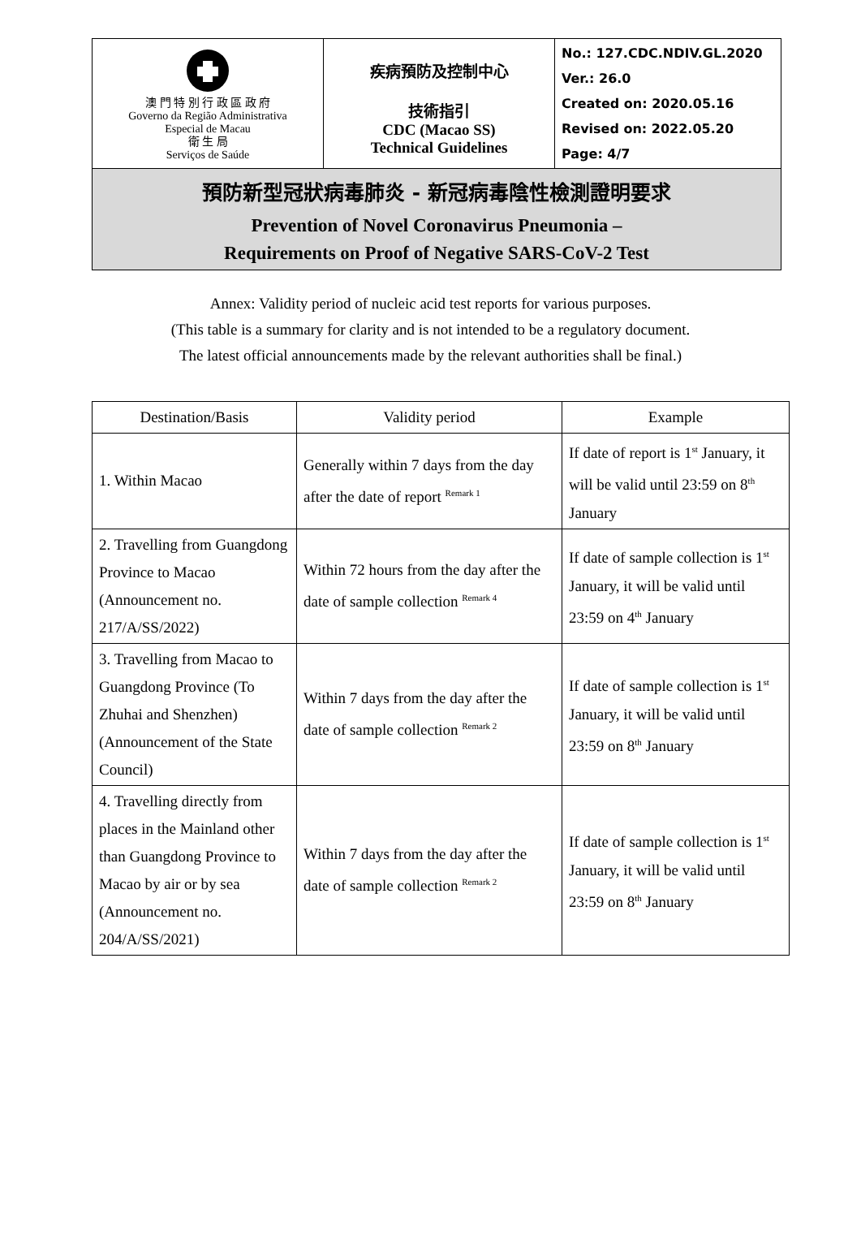| 澳 門 特 別 行 政 區 政 府 Governo da Região Administrativa Especial de Macau 衛 生 局 Serviços de Saúde | 疾病預防及控制中心 技術指引 CDC (Macao SS) Technical Guidelines | No.: 127.CDC.NDIV.GL.2020 Ver.: 26.0 Created on: 2020.05.16 Revised on: 2022.05.20 Page: 4/7 |
| 預防新型冠狀病毒肺炎 - 新冠病毒陰性檢測證明要求 Prevention of Novel Coronavirus Pneumonia – Requirements on Proof of Negative SARS-CoV-2 Test | | |
Annex: Validity period of nucleic acid test reports for various purposes.
(This table is a summary for clarity and is not intended to be a regulatory document.
The latest official announcements made by the relevant authorities shall be final.)
| Destination/Basis | Validity period | Example |
| --- | --- | --- |
| 1. Within Macao | Generally within 7 days from the day after the date of report <sup>Remark 1</sup> | If date of report is 1<sup>st</sup> January, it will be valid until 23:59 on 8<sup>th</sup> January |
| 2. Travelling from Guangdong Province to Macao (Announcement no. 217/A/SS/2022) | Within 72 hours from the day after the date of sample collection <sup>Remark 4</sup> | If date of sample collection is 1<sup>st</sup> January, it will be valid until 23:59 on 4<sup>th</sup> January |
| 3. Travelling from Macao to Guangdong Province (To Zhuhai and Shenzhen) (Announcement of the State Council) | Within 7 days from the day after the date of sample collection <sup>Remark 2</sup> | If date of sample collection is 1<sup>st</sup> January, it will be valid until 23:59 on 8<sup>th</sup> January |
| 4. Travelling directly from places in the Mainland other than Guangdong Province to Macao by air or by sea (Announcement no. 204/A/SS/2021) | Within 7 days from the day after the date of sample collection <sup>Remark 2</sup> | If date of sample collection is 1<sup>st</sup> January, it will be valid until 23:59 on 8<sup>th</sup> January |